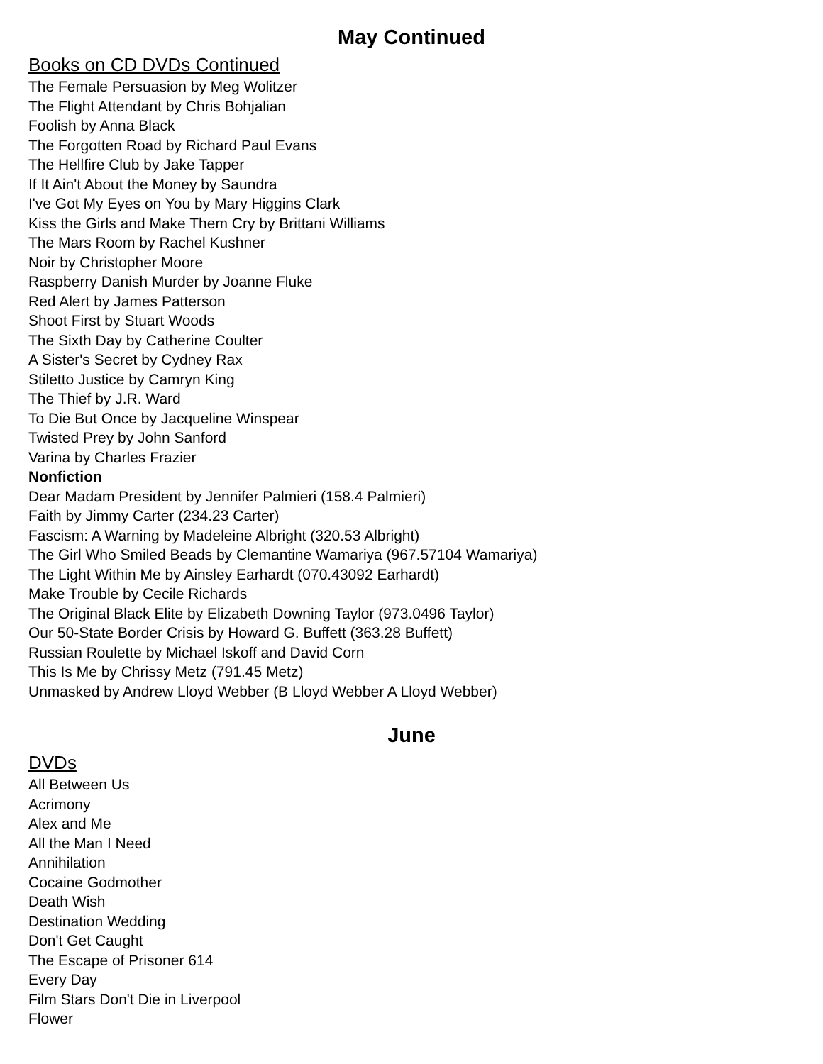May Continued
Books on CD DVDs Continued
The Female Persuasion by Meg Wolitzer
The Flight Attendant by Chris Bohjalian
Foolish by Anna Black
The Forgotten Road by Richard Paul Evans
The Hellfire Club by Jake Tapper
If It Ain't About the Money by Saundra
I've Got My Eyes on You by Mary Higgins Clark
Kiss the Girls and Make Them Cry by Brittani Williams
The Mars Room by Rachel Kushner
Noir by Christopher Moore
Raspberry Danish Murder by Joanne Fluke
Red Alert by James Patterson
Shoot First by Stuart Woods
The Sixth Day by Catherine Coulter
A Sister's Secret by Cydney Rax
Stiletto Justice by Camryn King
The Thief by J.R. Ward
To Die But Once by Jacqueline Winspear
Twisted Prey by John Sanford
Varina by Charles Frazier
Nonfiction
Dear Madam President by Jennifer Palmieri (158.4 Palmieri)
Faith by Jimmy Carter (234.23 Carter)
Fascism: A Warning by Madeleine Albright (320.53 Albright)
The Girl Who Smiled Beads by Clemantine Wamariya (967.57104 Wamariya)
The Light Within Me by Ainsley Earhardt (070.43092 Earhardt)
Make Trouble by Cecile Richards
The Original Black Elite by Elizabeth Downing Taylor (973.0496 Taylor)
Our 50-State Border Crisis by Howard G. Buffett (363.28 Buffett)
Russian Roulette by Michael Iskoff and David Corn
This Is Me by Chrissy Metz (791.45 Metz)
Unmasked by Andrew Lloyd Webber (B Lloyd Webber A Lloyd Webber)
June
DVDs
All Between Us
Acrimony
Alex and Me
All the Man I Need
Annihilation
Cocaine Godmother
Death Wish
Destination Wedding
Don't Get Caught
The Escape of Prisoner 614
Every Day
Film Stars Don't Die in Liverpool
Flower